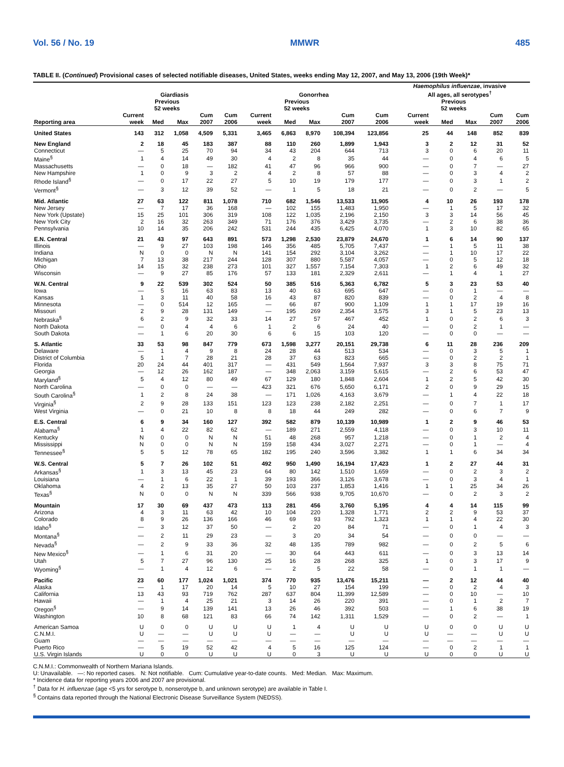Vol. 56 / No. 19 MMWR 485
TABLE II. (Continued) Provisional cases of selected notifiable diseases, United States, weeks ending May 12, 2007, and May 13, 2006 (19th Week)*
| | Giardiasis | | | | | Gonorrhea | | | | | Haemophilus influenzae , invasive All ages, all serotypes<sup>†</sup> | | | | |
| --- | --- | --- | --- | --- | --- | --- | --- | --- | --- | --- | --- | --- | --- | --- | --- |
| | | Previous 52 weeks | | | | | Previous 52 weeks | | | | | Previous 52 weeks | | | |
| Reporting area | Current week | Med | Max | Cum 2007 | Cum 2006 | Current week | Med | Max | Cum 2007 | Cum 2006 | Current week | Med | Max | Cum 2007 | Cum 2006 |
| United States | 143 | 312 | 1,058 | 4,509 | 5,331 | 3,465 | 6,863 | 8,970 | 108,394 | 123,856 | 25 | 44 | 148 | 852 | 839 |
| New England | 2 | 18 | 45 | 183 | 387 | 88 | 110 | 260 | 1,899 | 1,943 | 3 | 2 | 12 | 31 | 52 |
| Connecticut | — | 5 | 25 | 70 | 94 | 34 | 43 | 204 | 644 | 713 | 3 | 0 | 6 | 20 | 11 |
| Maine<sup>§</sup> | 1 | 4 | 14 | 49 | 30 | 4 | 2 | 8 | 35 | 44 | — | 0 | 4 | 6 | 5 |
| Massachusetts | — | 0 | 18 | — | 182 | 41 | 47 | 96 | 966 | 900 | — | 0 | 7 | — | 27 |
| New Hampshire | 1 | 0 | 9 | 3 | 2 | 4 | 2 | 8 | 57 | 88 | — | 0 | 3 | 4 | 2 |
| Rhode Island<sup>§</sup> | — | 0 | 17 | 22 | 27 | 5 | 10 | 19 | 179 | 177 | — | 0 | 3 | 1 | 2 |
| Vermont<sup>§</sup> | — | 3 | 12 | 39 | 52 | — | 1 | 5 | 18 | 21 | — | 0 | 2 | — | 5 |
| Mid. Atlantic | 27 | 63 | 122 | 811 | 1,078 | 710 | 682 | 1,546 | 13,533 | 11,905 | 4 | 10 | 26 | 193 | 178 |
| New Jersey | — | 7 | 17 | 36 | 168 | — | 102 | 155 | 1,483 | 1,950 | — | 1 | 5 | 17 | 32 |
| New York (Upstate) | 15 | 25 | 101 | 306 | 319 | 108 | 122 | 1,035 | 2,196 | 2,150 | 3 | 3 | 14 | 56 | 45 |
| New York City | 2 | 16 | 32 | 263 | 349 | 71 | 176 | 376 | 3,429 | 3,735 | — | 2 | 6 | 38 | 36 |
| Pennsylvania | 10 | 14 | 35 | 206 | 242 | 531 | 244 | 435 | 6,425 | 4,070 | 1 | 3 | 10 | 82 | 65 |
| E.N. Central | 21 | 43 | 97 | 643 | 891 | 573 | 1,298 | 2,530 | 23,879 | 24,670 | 1 | 6 | 14 | 90 | 137 |
| Illinois | — | 9 | 27 | 103 | 198 | 146 | 356 | 485 | 5,705 | 7,437 | — | 1 | 5 | 11 | 38 |
| Indiana | N | 0 | 0 | N | N | 141 | 154 | 292 | 3,104 | 3,262 | — | 1 | 10 | 17 | 22 |
| Michigan | 7 | 13 | 38 | 217 | 244 | 128 | 307 | 880 | 5,587 | 4,057 | — | 0 | 5 | 12 | 18 |
| Ohio | 14 | 15 | 32 | 238 | 273 | 101 | 327 | 1,557 | 7,154 | 7,303 | 1 | 2 | 6 | 49 | 32 |
| Wisconsin | — | 9 | 27 | 85 | 176 | 57 | 133 | 181 | 2,329 | 2,611 | — | 1 | 4 | 1 | 27 |
| W.N. Central | 9 | 22 | 539 | 302 | 524 | 50 | 385 | 516 | 5,363 | 6,782 | 5 | 3 | 23 | 53 | 40 |
| Iowa | — | 5 | 16 | 63 | 83 | 13 | 40 | 63 | 695 | 647 | — | 0 | 1 | — | — |
| Kansas | 1 | 3 | 11 | 40 | 58 | 16 | 43 | 87 | 820 | 839 | — | 0 | 2 | 4 | 8 |
| Minnesota | — | 0 | 514 | 12 | 165 | — | 66 | 87 | 900 | 1,109 | 1 | 1 | 17 | 19 | 16 |
| Missouri | 2 | 9 | 28 | 131 | 149 | — | 195 | 269 | 2,354 | 3,575 | 3 | 1 | 5 | 23 | 13 |
| Nebraska<sup>§</sup> | 6 | 2 | 9 | 32 | 33 | 14 | 27 | 57 | 467 | 452 | 1 | 0 | 2 | 6 | 3 |
| North Dakota | — | 0 | 4 | 4 | 6 | 1 | 2 | 6 | 24 | 40 | — | 0 | 2 | 1 | — |
| South Dakota | — | 1 | 6 | 20 | 30 | 6 | 6 | 15 | 103 | 120 | — | 0 | 0 | — | — |
| S. Atlantic | 33 | 53 | 98 | 847 | 779 | 673 | 1,598 | 3,277 | 20,151 | 29,738 | 6 | 11 | 28 | 236 | 209 |
| Delaware | — | 1 | 4 | 9 | 8 | 24 | 28 | 44 | 513 | 534 | — | 0 | 3 | 5 | 1 |
| District of Columbia | 5 | 1 | 7 | 28 | 21 | 28 | 37 | 63 | 823 | 665 | — | 0 | 2 | 2 | 1 |
| Florida | 20 | 24 | 44 | 401 | 317 | — | 431 | 549 | 1,564 | 7,937 | 3 | 3 | 8 | 75 | 71 |
| Georgia | — | 12 | 26 | 162 | 187 | — | 348 | 2,063 | 3,159 | 5,615 | — | 2 | 6 | 53 | 47 |
| Maryland<sup>§</sup> | 5 | 4 | 12 | 80 | 49 | 67 | 129 | 180 | 1,848 | 2,604 | 1 | 2 | 5 | 42 | 30 |
| North Carolina | — | 0 | 0 | — | — | 423 | 321 | 676 | 5,650 | 6,171 | 2 | 0 | 9 | 29 | 15 |
| South Carolina<sup>§</sup> | 1 | 2 | 8 | 24 | 38 | — | 171 | 1,026 | 4,163 | 3,679 | — | 1 | 4 | 22 | 18 |
| Virginia<sup>§</sup> | 2 | 9 | 28 | 133 | 151 | 123 | 123 | 238 | 2,182 | 2,251 | — | 0 | 7 | 1 | 17 |
| West Virginia | — | 0 | 21 | 10 | 8 | 8 | 18 | 44 | 249 | 282 | — | 0 | 6 | 7 | 9 |
| E.S. Central | 6 | 9 | 34 | 160 | 127 | 392 | 582 | 879 | 10,139 | 10,989 | 1 | 2 | 9 | 46 | 53 |
| Alabama<sup>§</sup> | 1 | 4 | 22 | 82 | 62 | — | 189 | 271 | 2,559 | 4,118 | — | 0 | 3 | 10 | 11 |
| Kentucky | N | 0 | 0 | N | N | 51 | 48 | 268 | 957 | 1,218 | — | 0 | 1 | 2 | 4 |
| Mississippi | N | 0 | 0 | N | N | 159 | 158 | 434 | 3,027 | 2,271 | — | 0 | 1 | — | 4 |
| Tennessee<sup>§</sup> | 5 | 5 | 12 | 78 | 65 | 182 | 195 | 240 | 3,596 | 3,382 | 1 | 1 | 6 | 34 | 34 |
| W.S. Central | 5 | 7 | 26 | 102 | 51 | 492 | 950 | 1,490 | 16,194 | 17,423 | 1 | 2 | 27 | 44 | 31 |
| Arkansas<sup>§</sup> | 1 | 3 | 13 | 45 | 23 | 64 | 80 | 142 | 1,510 | 1,659 | — | 0 | 2 | 3 | 2 |
| Louisiana | — | 1 | 6 | 22 | 1 | 39 | 193 | 366 | 3,126 | 3,678 | — | 0 | 3 | 4 | 1 |
| Oklahoma | 4 | 2 | 13 | 35 | 27 | 50 | 103 | 237 | 1,853 | 1,416 | 1 | 1 | 25 | 34 | 26 |
| Texas<sup>§</sup> | N | 0 | 0 | N | N | 339 | 566 | 938 | 9,705 | 10,670 | — | 0 | 2 | 3 | 2 |
| Mountain | 17 | 30 | 69 | 437 | 473 | 113 | 281 | 456 | 3,760 | 5,195 | 4 | 4 | 14 | 115 | 99 |
| Arizona | 4 | 3 | 11 | 63 | 42 | 10 | 104 | 220 | 1,328 | 1,771 | 2 | 2 | 9 | 53 | 37 |
| Colorado | 8 | 9 | 26 | 136 | 166 | 46 | 69 | 93 | 792 | 1,323 | 1 | 1 | 4 | 22 | 30 |
| Idaho<sup>§</sup> | — | 3 | 12 | 37 | 50 | — | 2 | 20 | 84 | 71 | — | 0 | 1 | 4 | 3 |
| Montana<sup>§</sup> | — | 2 | 11 | 29 | 23 | — | 3 | 20 | 34 | 54 | — | 0 | 0 | — | — |
| Nevada<sup>§</sup> | — | 2 | 9 | 33 | 36 | 32 | 48 | 135 | 789 | 982 | — | 0 | 2 | 5 | 6 |
| New Mexico<sup>§</sup> | — | 1 | 6 | 31 | 20 | — | 30 | 64 | 443 | 611 | — | 0 | 3 | 13 | 14 |
| Utah | 5 | 7 | 27 | 96 | 130 | 25 | 16 | 28 | 268 | 325 | 1 | 0 | 3 | 17 | 9 |
| Wyoming<sup>§</sup> | — | 1 | 4 | 12 | 6 | — | 2 | 5 | 22 | 58 | — | 0 | 1 | 1 | — |
| Pacific | 23 | 60 | 177 | 1,024 | 1,021 | 374 | 770 | 935 | 13,476 | 15,211 | — | 2 | 12 | 44 | 40 |
| Alaska | — | 1 | 17 | 20 | 14 | 5 | 10 | 27 | 154 | 199 | — | 0 | 2 | 4 | 3 |
| California | 13 | 43 | 93 | 719 | 762 | 287 | 637 | 804 | 11,399 | 12,589 | — | 0 | 10 | — | 10 |
| Hawaii | — | 1 | 4 | 25 | 21 | 3 | 14 | 26 | 220 | 391 | — | 0 | 1 | 2 | 7 |
| Oregon<sup>§</sup> | — | 9 | 14 | 139 | 141 | 13 | 26 | 46 | 392 | 503 | — | 1 | 6 | 38 | 19 |
| Washington | 10 | 8 | 68 | 121 | 83 | 66 | 74 | 142 | 1,311 | 1,529 | — | 0 | 2 | — | 1 |
| American Samoa | U | 0 | 0 | U | U | U | 1 | 4 | U | U | U | 0 | 0 | U | U |
| C.N.M.I. | U | — | — | U | U | U | — | — | U | U | U | — | — | U | U |
| Guam | — | — | — | — | — | — | — | — | — | — | — | — | — | — | — |
| Puerto Rico | — | 5 | 19 | 52 | 42 | 4 | 5 | 16 | 125 | 124 | — | 0 | 2 | 1 | 1 |
| U.S. Virgin Islands | U | 0 | 0 | U | U | U | 0 | 3 | U | U | U | 0 | 0 | U | U |
C.N.M.I.: Commonwealth of Northern Mariana Islands.
U: Unavailable. —: No reported cases. N: Not notifiable. Cum: Cumulative year-to-date counts. Med: Median. Max: Maximum.
* Incidence data for reporting years 2006 and 2007 are provisional.
<sup>†</sup> Data for H. influenzae (age <5 yrs for serotype b, nonserotype b, and unknown serotype) are available in Table I.
<sup>§</sup> Contains data reported through the National Electronic Disease Surveillance System (NEDSS).